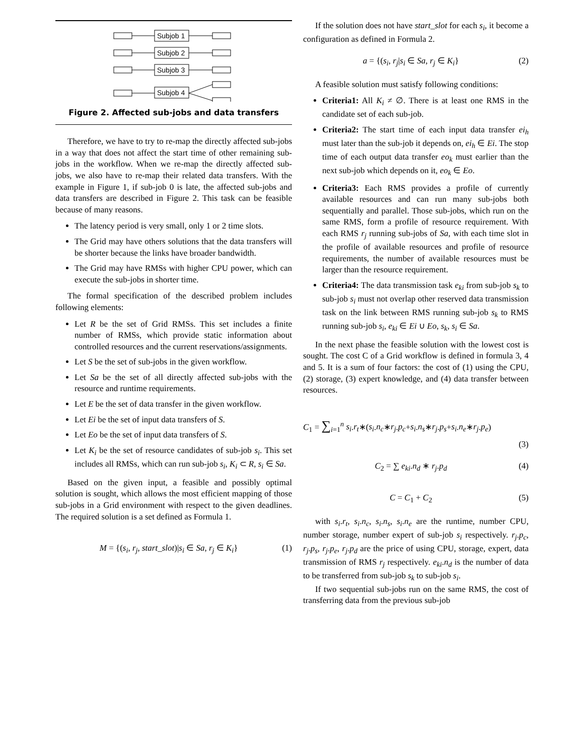Subjob 1
Subjob 2
Subjob 3
Subjob 4
Figure 2. Affected sub-jobs and data transfers
Therefore, we have to try to re-map the directly affected sub-jobs in a way that does not affect the start time of other remaining sub-jobs in the workflow. When we re-map the directly affected sub-jobs, we also have to re-map their related data transfers. With the example in Figure 1, if sub-job 0 is late, the affected sub-jobs and data transfers are described in Figure 2. This task can be feasible because of many reasons.
The latency period is very small, only 1 or 2 time slots.
The Grid may have others solutions that the data transfers will be shorter because the links have broader bandwidth.
The Grid may have RMSs with higher CPU power, which can execute the sub-jobs in shorter time.
The formal specification of the described problem includes following elements:
Let R be the set of Grid RMSs. This set includes a finite number of RMSs, which provide static information about controlled resources and the current reservations/assignments.
Let S be the set of sub-jobs in the given workflow.
Let Sa be the set of all directly affected sub-jobs with the resource and runtime requirements.
Let E be the set of data transfer in the given workflow.
Let Ei be the set of input data transfers of S.
Let Eo be the set of input data transfers of S.
Let K<sub>i</sub> be the set of resource candidates of sub-job s<sub>i</sub>. This set includes all RMSs, which can run sub-job s<sub>i</sub>, K<sub>i</sub> ⊂ R, s<sub>i</sub> ∈ Sa.
Based on the given input, a feasible and possibly optimal solution is sought, which allows the most efficient mapping of those sub-jobs in a Grid environment with respect to the given deadlines. The required solution is a set defined as Formula 1.
M = {(s<sub>i</sub>, r<sub>j</sub>, start_slot)|s<sub>i</sub> ∈ Sa, r<sub>j</sub> ∈ K<sub>i</sub>} (1)
If the solution does not have start_slot for each s<sub>i</sub>, it become a configuration as defined in Formula 2.
a = {(s<sub>i</sub>, r<sub>j</sub>|s<sub>i</sub> ∈ Sa, r<sub>j</sub> ∈ K<sub>i</sub>} (2)
A feasible solution must satisfy following conditions:
Criteria1: All K<sub>i</sub> ≠ ∅. There is at least one RMS in the candidate set of each sub-job.
Criteria2: The start time of each input data transfer ei<sub>h</sub> must later than the sub-job it depends on, ei<sub>h</sub> ∈ Ei. The stop time of each output data transfer eo<sub>k</sub> must earlier than the next sub-job which depends on it, eo<sub>k</sub> ∈ Eo.
Criteria3: Each RMS provides a profile of currently available resources and can run many sub-jobs both sequentially and parallel. Those sub-jobs, which run on the same RMS, form a profile of resource requirement. With each RMS r<sub>j</sub> running sub-jobs of Sa, with each time slot in the profile of available resources and profile of resource requirements, the number of available resources must be larger than the resource requirement.
Criteria4: The data transmission task e<sub>ki</sub> from sub-job s<sub>k</sub> to sub-job s<sub>i</sub> must not overlap other reserved data transmission task on the link between RMS running sub-job s<sub>k</sub> to RMS running sub-job s<sub>i</sub>, e<sub>ki</sub> ∈ Ei ∪ Eo, s<sub>k</sub>, s<sub>i</sub> ∈ Sa.
In the next phase the feasible solution with the lowest cost is sought. The cost C of a Grid workflow is defined in formula 3, 4 and 5. It is a sum of four factors: the cost of (1) using the CPU, (2) storage, (3) expert knowledge, and (4) data transfer between resources.
C<sub>1</sub> = ∑<sub>i=1</sub><sup>n</sup> s<sub>i</sub>.r<sub>t</sub>∗(s<sub>i</sub>.n<sub>c</sub>∗r<sub>j</sub>.p<sub>c</sub>+s<sub>i</sub>.n<sub>s</sub>∗r<sub>j</sub>.p<sub>s</sub>+s<sub>i</sub>.n<sub>e</sub>∗r<sub>j</sub>.p<sub>e</sub>)
(3)
C<sub>2</sub> = ∑ e<sub>ki</sub>.n<sub>d</sub> ∗ r<sub>j</sub>.p<sub>d</sub> (4)
C = C<sub>1</sub> + C<sub>2</sub> (5)
with s<sub>i</sub>.r<sub>t</sub>, s<sub>i</sub>.n<sub>c</sub>, s<sub>i</sub>.n<sub>s</sub>, s<sub>i</sub>.n<sub>e</sub> are the runtime, number CPU, number storage, number expert of sub-job s<sub>i</sub> respectively. r<sub>j</sub>.p<sub>c</sub>, r<sub>j</sub>.p<sub>s</sub>, r<sub>j</sub>.p<sub>e</sub>, r<sub>j</sub>.p<sub>d</sub> are the price of using CPU, storage, expert, data transmission of RMS r<sub>j</sub> respectively. e<sub>ki</sub>.n<sub>d</sub> is the number of data to be transferred from sub-job s<sub>k</sub> to sub-job s<sub>i</sub>.
If two sequential sub-jobs run on the same RMS, the cost of transferring data from the previous sub-job